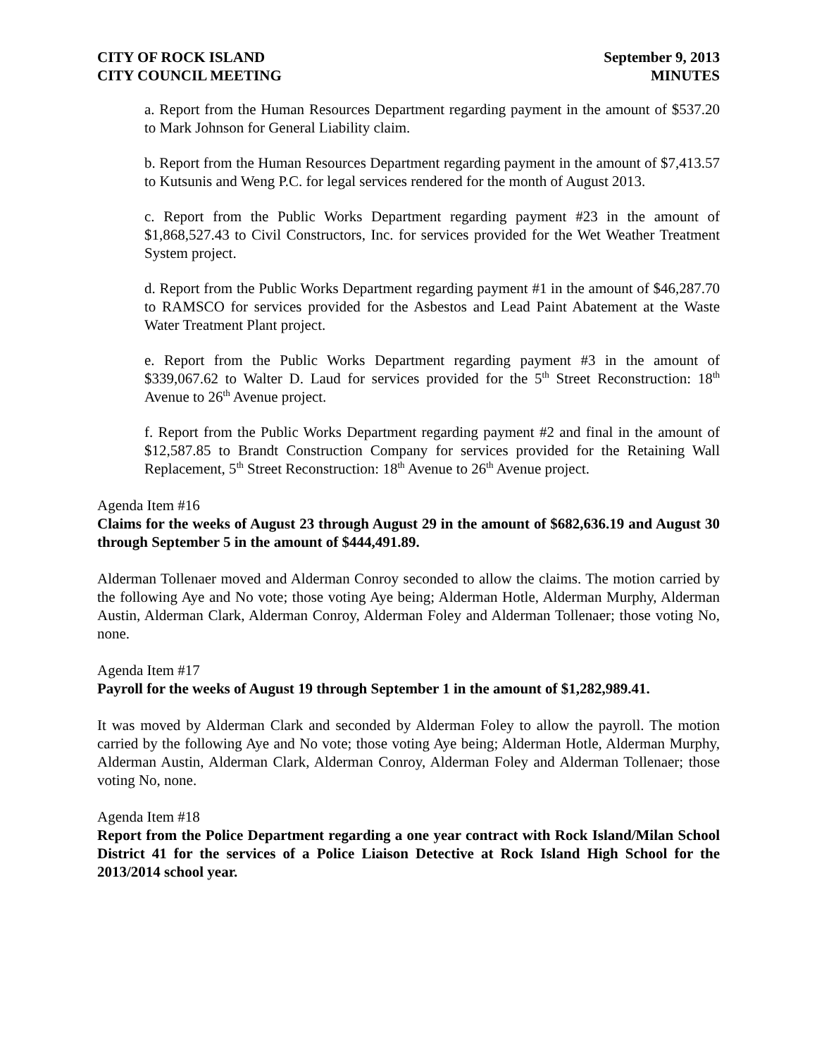CITY OF ROCK ISLAND September 9, 2013
CITY COUNCIL MEETING MINUTES
a. Report from the Human Resources Department regarding payment in the amount of $537.20 to Mark Johnson for General Liability claim.
b. Report from the Human Resources Department regarding payment in the amount of $7,413.57 to Kutsunis and Weng P.C. for legal services rendered for the month of August 2013.
c. Report from the Public Works Department regarding payment #23 in the amount of $1,868,527.43 to Civil Constructors, Inc. for services provided for the Wet Weather Treatment System project.
d. Report from the Public Works Department regarding payment #1 in the amount of $46,287.70 to RAMSCO for services provided for the Asbestos and Lead Paint Abatement at the Waste Water Treatment Plant project.
e. Report from the Public Works Department regarding payment #3 in the amount of $339,067.62 to Walter D. Laud for services provided for the 5<sup>th</sup> Street Reconstruction: 18<sup>th</sup> Avenue to 26<sup>th</sup> Avenue project.
f. Report from the Public Works Department regarding payment #2 and final in the amount of $12,587.85 to Brandt Construction Company for services provided for the Retaining Wall Replacement, 5<sup>th</sup> Street Reconstruction: 18<sup>th</sup> Avenue to 26<sup>th</sup> Avenue project.
Agenda Item #16
Claims for the weeks of August 23 through August 29 in the amount of $682,636.19 and August 30 through September 5 in the amount of $444,491.89.
Alderman Tollenaer moved and Alderman Conroy seconded to allow the claims. The motion carried by the following Aye and No vote; those voting Aye being; Alderman Hotle, Alderman Murphy, Alderman Austin, Alderman Clark, Alderman Conroy, Alderman Foley and Alderman Tollenaer; those voting No, none.
Agenda Item #17
Payroll for the weeks of August 19 through September 1 in the amount of $1,282,989.41.
It was moved by Alderman Clark and seconded by Alderman Foley to allow the payroll. The motion carried by the following Aye and No vote; those voting Aye being; Alderman Hotle, Alderman Murphy, Alderman Austin, Alderman Clark, Alderman Conroy, Alderman Foley and Alderman Tollenaer; those voting No, none.
Agenda Item #18
Report from the Police Department regarding a one year contract with Rock Island/Milan School District 41 for the services of a Police Liaison Detective at Rock Island High School for the 2013/2014 school year.